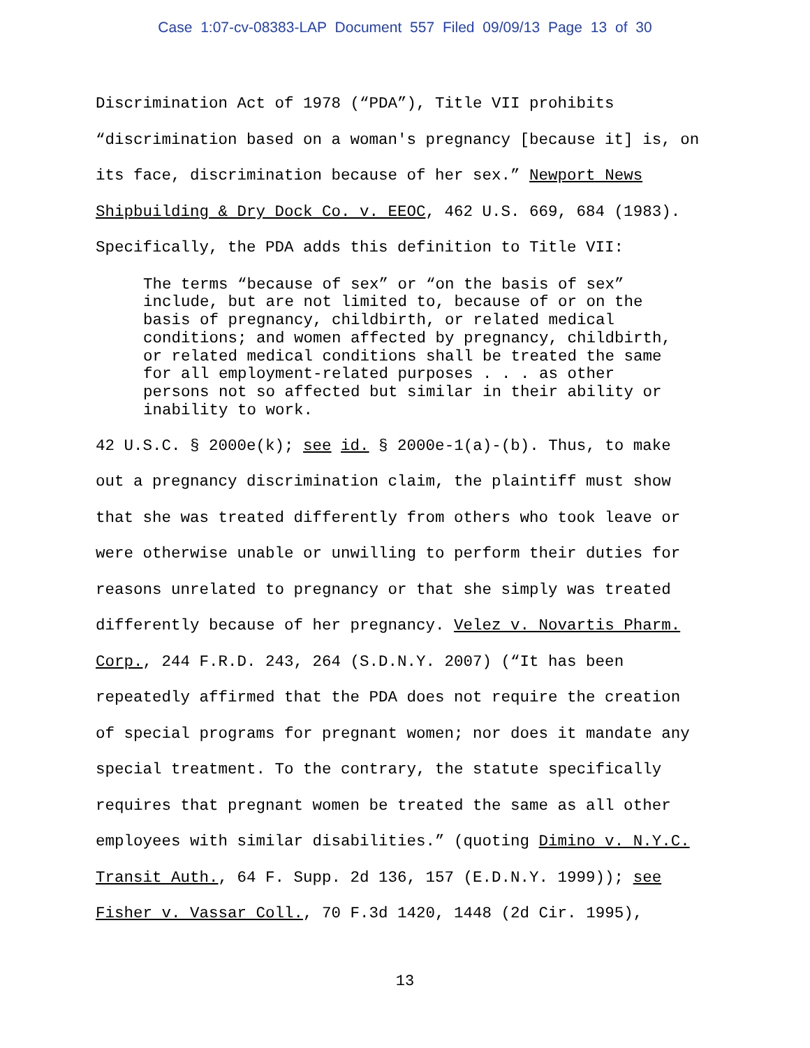Case 1:07-cv-08383-LAP Document 557 Filed 09/09/13 Page 13 of 30
Discrimination Act of 1978 (“PDA”), Title VII prohibits
“discrimination based on a woman's pregnancy [because it] is, on
its face, discrimination because of her sex.” Newport News
Shipbuilding & Dry Dock Co. v. EEOC, 462 U.S. 669, 684 (1983).
Specifically, the PDA adds this definition to Title VII:
The terms “because of sex” or “on the basis of sex” include, but are not limited to, because of or on the basis of pregnancy, childbirth, or related medical conditions; and women affected by pregnancy, childbirth, or related medical conditions shall be treated the same for all employment-related purposes . . . as other persons not so affected but similar in their ability or inability to work.
42 U.S.C. § 2000e(k); see id. § 2000e-1(a)-(b). Thus, to make
out a pregnancy discrimination claim, the plaintiff must show
that she was treated differently from others who took leave or
were otherwise unable or unwilling to perform their duties for
reasons unrelated to pregnancy or that she simply was treated
differently because of her pregnancy. Velez v. Novartis Pharm.
Corp., 244 F.R.D. 243, 264 (S.D.N.Y. 2007) (“It has been
repeatedly affirmed that the PDA does not require the creation
of special programs for pregnant women; nor does it mandate any
special treatment. To the contrary, the statute specifically
requires that pregnant women be treated the same as all other
employees with similar disabilities.” (quoting Dimino v. N.Y.C.
Transit Auth., 64 F. Supp. 2d 136, 157 (E.D.N.Y. 1999)); see
Fisher v. Vassar Coll., 70 F.3d 1420, 1448 (2d Cir. 1995),
13